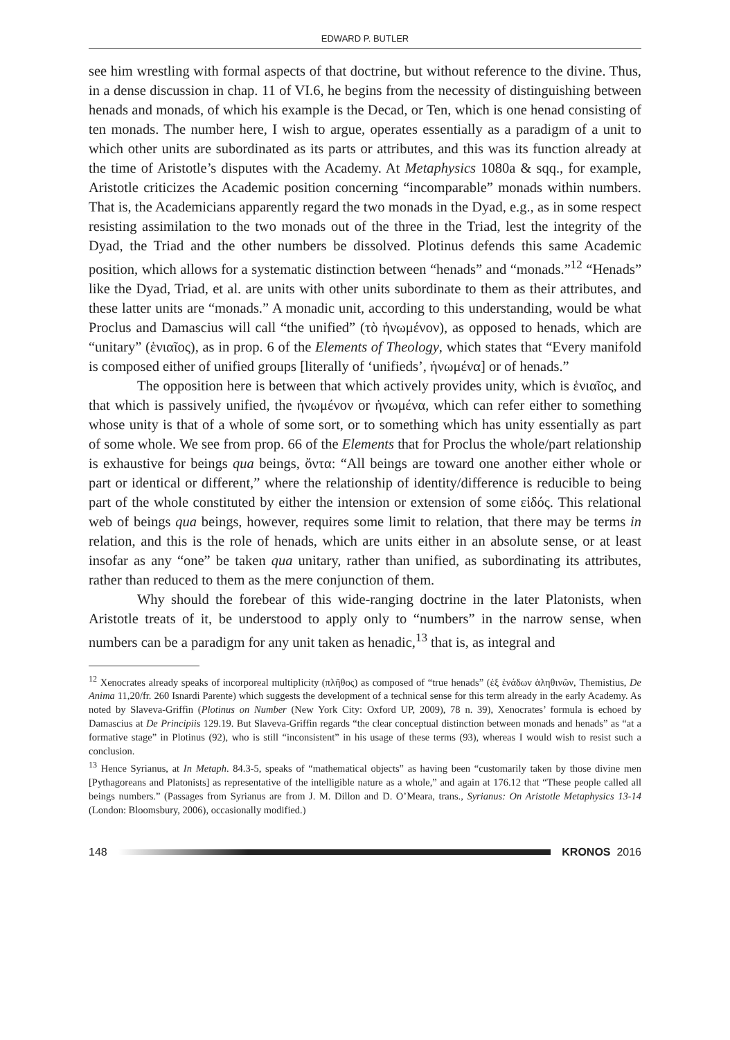EDWARD P. BUTLER
see him wrestling with formal aspects of that doctrine, but without reference to the divine. Thus, in a dense discussion in chap. 11 of VI.6, he begins from the necessity of distinguishing between henads and monads, of which his example is the Decad, or Ten, which is one henad consisting of ten monads. The number here, I wish to argue, operates essentially as a paradigm of a unit to which other units are subordinated as its parts or attributes, and this was its function already at the time of Aristotle’s disputes with the Academy. At Metaphysics 1080a & sqq., for example, Aristotle criticizes the Academic position concerning “incomparable” monads within numbers. That is, the Academicians apparently regard the two monads in the Dyad, e.g., as in some respect resisting assimilation to the two monads out of the three in the Triad, lest the integrity of the Dyad, the Triad and the other numbers be dissolved. Plotinus defends this same Academic position, which allows for a systematic distinction between “henads” and “monads.”<sup>12</sup> “Henads” like the Dyad, Triad, et al. are units with other units subordinate to them as their attributes, and these latter units are “monads.” A monadic unit, according to this understanding, would be what Proclus and Damascius will call “the unified” (τὸ ἡνωμένον), as opposed to henads, which are “unitary” (ἑνιαῖος), as in prop. 6 of the Elements of Theology, which states that “Every manifold is composed either of unified groups [literally of ‘unifieds’, ἡνωμένα] or of henads.”
The opposition here is between that which actively provides unity, which is ἑνιαῖος, and that which is passively unified, the ἡνωμένον or ἡνωμένα, which can refer either to something whose unity is that of a whole of some sort, or to something which has unity essentially as part of some whole. We see from prop. 66 of the Elements that for Proclus the whole/part relationship is exhaustive for beings qua beings, ὄντα: “All beings are toward one another either whole or part or identical or different,” where the relationship of identity/difference is reducible to being part of the whole constituted by either the intension or extension of some εἰδός. This relational web of beings qua beings, however, requires some limit to relation, that there may be terms in relation, and this is the role of henads, which are units either in an absolute sense, or at least insofar as any “one” be taken qua unitary, rather than unified, as subordinating its attributes, rather than reduced to them as the mere conjunction of them.
Why should the forebear of this wide-ranging doctrine in the later Platonists, when Aristotle treats of it, be understood to apply only to “numbers” in the narrow sense, when numbers can be a paradigm for any unit taken as henadic,<sup>13</sup> that is, as integral and
<sup>12</sup> Xenocrates already speaks of incorporeal multiplicity (πλῆθος) as composed of “true henads” (ἐξ ἑνάδων ἀληθινῶν, Themistius, De Anima 11,20/fr. 260 Isnardi Parente) which suggests the development of a technical sense for this term already in the early Academy. As noted by Slaveva-Griffin (Plotinus on Number (New York City: Oxford UP, 2009), 78 n. 39), Xenocrates’ formula is echoed by Damascius at De Principiis 129.19. But Slaveva-Griffin regards “the clear conceptual distinction between monads and henads” as “at a formative stage” in Plotinus (92), who is still “inconsistent” in his usage of these terms (93), whereas I would wish to resist such a conclusion.
<sup>13</sup> Hence Syrianus, at In Metaph. 84.3-5, speaks of “mathematical objects” as having been “customarily taken by those divine men [Pythagoreans and Platonists] as representative of the intelligible nature as a whole,” and again at 176.12 that “These people called all beings numbers.” (Passages from Syrianus are from J. M. Dillon and D. O’Meara, trans., Syrianus: On Aristotle Metaphysics 13-14 (London: Bloomsbury, 2006), occasionally modified.)
148 KRONOS 2016